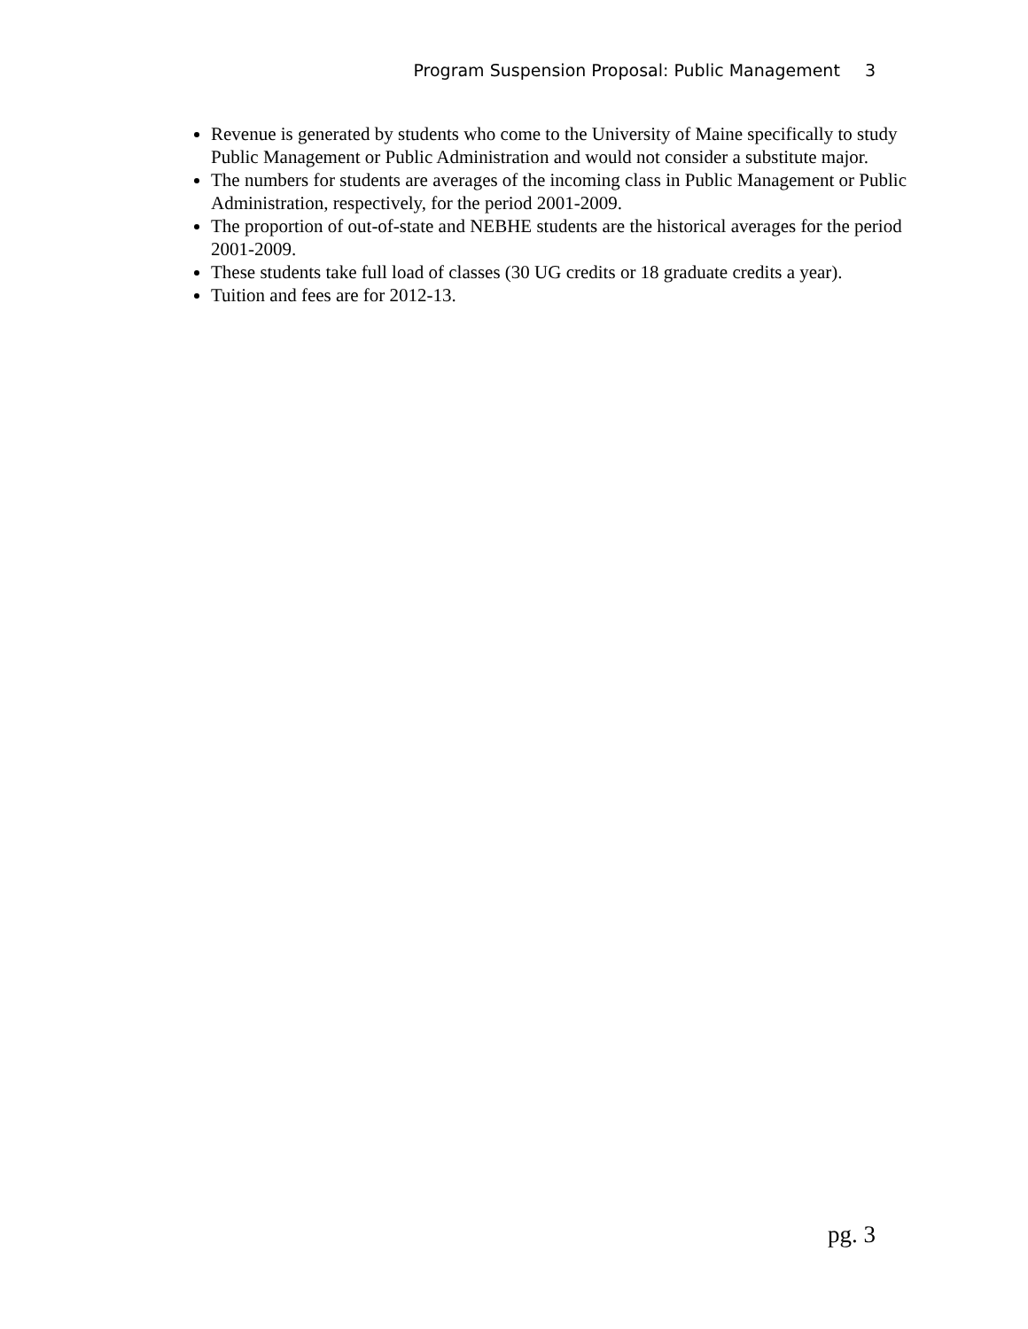Program Suspension Proposal: Public Management 3
Revenue is generated by students who come to the University of Maine specifically to study Public Management or Public Administration and would not consider a substitute major.
The numbers for students are averages of the incoming class in Public Management or Public Administration, respectively, for the period 2001-2009.
The proportion of out-of-state and NEBHE students are the historical averages for the period 2001-2009.
These students take full load of classes (30 UG credits or 18 graduate credits a year).
Tuition and fees are for 2012-13.
pg. 3